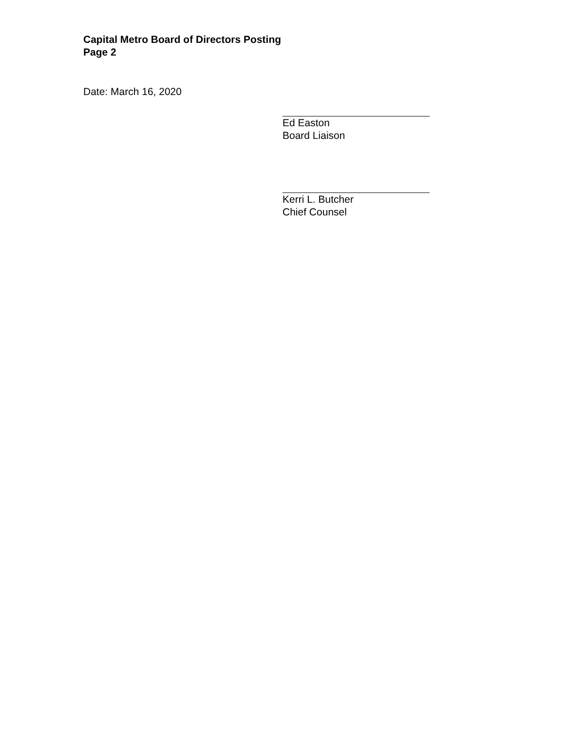Capital Metro Board of Directors Posting
Page 2
Date: March 16, 2020
Ed Easton
Board Liaison
Kerri L. Butcher
Chief Counsel